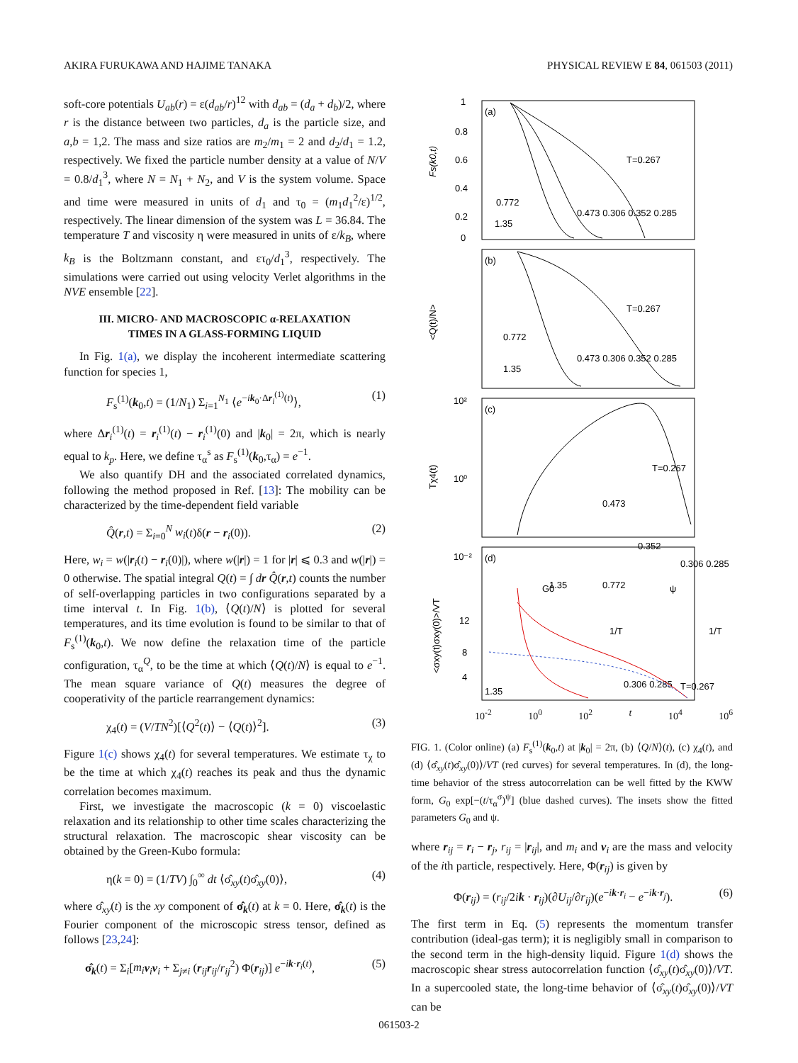AKIRA FURUKAWA AND HAJIME TANAKA PHYSICAL REVIEW E 84, 061503 (2011)
soft-core potentials U<sub>ab</sub>(r) = ε(d<sub>ab</sub>/r)<sup>12</sup> with d<sub>ab</sub> = (d<sub>a</sub> + d<sub>b</sub>)/2, where r is the distance between two particles, d<sub>a</sub> is the particle size, and a,b = 1,2. The mass and size ratios are m<sub>2</sub>/m<sub>1</sub> = 2 and d<sub>2</sub>/d<sub>1</sub> = 1.2, respectively. We fixed the particle number density at a value of N/V = 0.8/d<sub>1</sub><sup>3</sup>, where N = N<sub>1</sub> + N<sub>2</sub>, and V is the system volume. Space and time were measured in units of d<sub>1</sub> and τ<sub>0</sub> = (m<sub>1</sub>d<sub>1</sub><sup>2</sup>/ε)<sup>1/2</sup>, respectively. The linear dimension of the system was L = 36.84. The temperature T and viscosity η were measured in units of ε/k<sub>B</sub>, where k<sub>B</sub> is the Boltzmann constant, and ετ<sub>0</sub>/d<sub>1</sub><sup>3</sup>, respectively. The simulations were carried out using velocity Verlet algorithms in the NVE ensemble [22].
III. MICRO- AND MACROSCOPIC α-RELAXATION
TIMES IN A GLASS-FORMING LIQUID
In Fig. 1(a), we display the incoherent intermediate scattering function for species 1,
F<sub>s</sub><sup>(1)</sup>(k<sub>0</sub>,t) = (1/N<sub>1</sub>) Σ<sub>i=1</sub><sup>N<sub>1</sub></sup> ⟨e<sup>−ik<sub>0</sub>·Δr<sub>i</sub><sup>(1)</sup>(t)</sup>⟩, (1)
where Δr<sub>i</sub><sup>(1)</sup>(t) = r<sub>i</sub><sup>(1)</sup>(t) − r<sub>i</sub><sup>(1)</sup>(0) and |k<sub>0</sub>| = 2π, which is nearly equal to k<sub>p</sub>. Here, we define τ<sub>α</sub><sup>s</sup> as F<sub>s</sub><sup>(1)</sup>(k<sub>0</sub>,τ<sub>α</sub>) = e<sup>−1</sup>.
We also quantify DH and the associated correlated dynamics, following the method proposed in Ref. [13]: The mobility can be characterized by the time-dependent field variable
Q̂(r,t) = Σ<sub>i=0</sub><sup>N</sup> w<sub>i</sub>(t)δ(r − r<sub>i</sub>(0)). (2)
Here, w<sub>i</sub> = w(|r<sub>i</sub>(t) − r<sub>i</sub>(0)|), where w(|r|) = 1 for |r| ⩽ 0.3 and w(|r|) = 0 otherwise. The spatial integral Q(t) = ∫ dr Q̂(r,t) counts the number of self-overlapping particles in two configurations separated by a time interval t. In Fig. 1(b), ⟨Q(t)/N⟩ is plotted for several temperatures, and its time evolution is found to be similar to that of F<sub>s</sub><sup>(1)</sup>(k<sub>0</sub>,t). We now define the relaxation time of the particle configuration, τ<sub>α</sub><sup>Q</sup>, to be the time at which ⟨Q(t)/N⟩ is equal to e<sup>−1</sup>. The mean square variance of Q(t) measures the degree of cooperativity of the particle rearrangement dynamics:
χ<sub>4</sub>(t) = (V/TN<sup>2</sup>)[⟨Q<sup>2</sup>(t)⟩ − ⟨Q(t)⟩<sup>2</sup>]. (3)
Figure 1(c) shows χ<sub>4</sub>(t) for several temperatures. We estimate τ<sub>χ</sub> to be the time at which χ<sub>4</sub>(t) reaches its peak and thus the dynamic correlation becomes maximum.
First, we investigate the macroscopic (k = 0) viscoelastic relaxation and its relationship to other time scales characterizing the structural relaxation. The macroscopic shear viscosity can be obtained by the Green-Kubo formula:
η(k = 0) = (1/TV) ∫<sub>0</sub><sup>∞</sup> dt ⟨σ̂<sub>xy</sub>(t)σ̂<sub>xy</sub>(0)⟩, (4)
where σ̂<sub>xy</sub>(t) is the xy component of σ̂<sub>k</sub>(t) at k = 0. Here, σ̂<sub>k</sub>(t) is the Fourier component of the microscopic stress tensor, defined as follows [23,24]:
σ̂<sub>k</sub>(t) = Σ<sub>i</sub>[m<sub>i</sub> v<sub>i</sub>v<sub>i</sub> + Σ<sub>j≠i</sub> (r<sub>ij</sub>r<sub>ij</sub>/r<sub>ij</sub><sup>2</sup>) Φ(r<sub>ij</sub>)] e<sup>−ik·r<sub>i</sub>(t)</sup>, (5)
(a)
(b)
(c)
(d)
Fs(k0,t)
<Q(t)/N>
Tχ4(t)
<σxy(t)σxy(0)>/VT
1
0.8
0.6
0.4
0.2
0
T=0.267
0.772
1.35
0.473 0.306 0.352 0.285
T=0.267
0.772
1.35
0.473 0.306 0.352 0.285
10²
10⁰
10⁻²
T=0.267
0.473
0.352
0.306 0.285
1.35
0.772
12
8
4
G0
ψ
1/T
1/T
T=0.267
1.35
0.306 0.285
10<sup>-2</sup> 10<sup>0</sup> 10<sup>2</sup> t 10<sup>4</sup> 10<sup>6</sup>
FIG. 1. (Color online) (a) F<sub>s</sub><sup>(1)</sup>(k<sub>0</sub>,t) at |k<sub>0</sub>| = 2π, (b) ⟨Q/N⟩(t), (c) χ<sub>4</sub>(t), and (d) ⟨σ̂<sub>xy</sub>(t)σ̂<sub>xy</sub>(0)⟩/VT (red curves) for several temperatures. In (d), the long-time behavior of the stress autocorrelation can be well fitted by the KWW form, G<sub>0</sub> exp[−(t/τ<sub>α</sub><sup>σ</sup>)<sup>ψ</sup>] (blue dashed curves). The insets show the fitted parameters G<sub>0</sub> and ψ.
where r<sub>ij</sub> = r<sub>i</sub> − r<sub>j</sub>, r<sub>ij</sub> = |r<sub>ij</sub>|, and m<sub>i</sub> and v<sub>i</sub> are the mass and velocity of the ith particle, respectively. Here, Φ(r<sub>ij</sub>) is given by
Φ(r<sub>ij</sub>) = (r<sub>ij</sub>/2ik · r<sub>ij</sub>)(∂U<sub>ij</sub>/∂r<sub>ij</sub>)(e<sup>−ik·r<sub>i</sub></sup> − e<sup>−ik·r<sub>j</sub></sup>). (6)
The first term in Eq. (5) represents the momentum transfer contribution (ideal-gas term); it is negligibly small in comparison to the second term in the high-density liquid. Figure 1(d) shows the macroscopic shear stress autocorrelation function ⟨σ̂<sub>xy</sub>(t)σ̂<sub>xy</sub>(0)⟩/VT. In a supercooled state, the long-time behavior of ⟨σ̂<sub>xy</sub>(t)σ̂<sub>xy</sub>(0)⟩/VT can be
061503-2